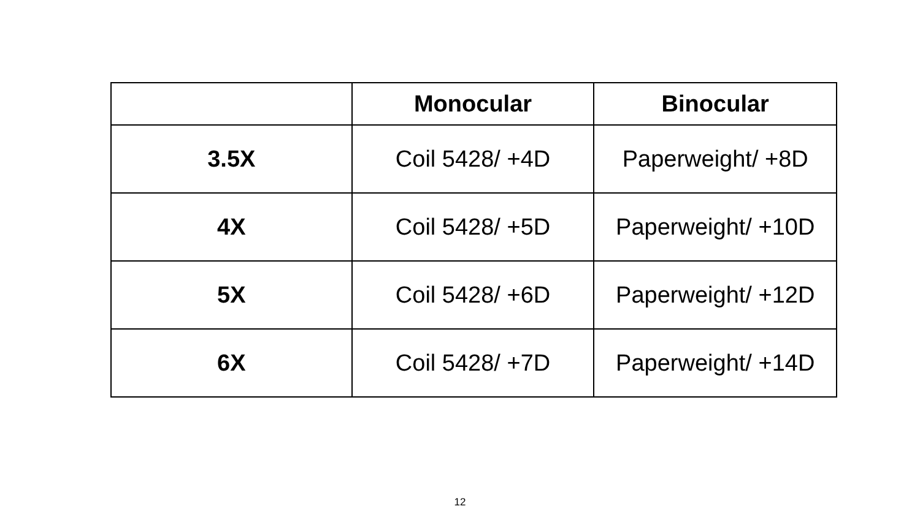| | Monocular | Binocular |
| --- | --- | --- |
| 3.5X | Coil 5428/ +4D | Paperweight/ +8D |
| 4X | Coil 5428/ +5D | Paperweight/ +10D |
| 5X | Coil 5428/ +6D | Paperweight/ +12D |
| 6X | Coil 5428/ +7D | Paperweight/ +14D |
12